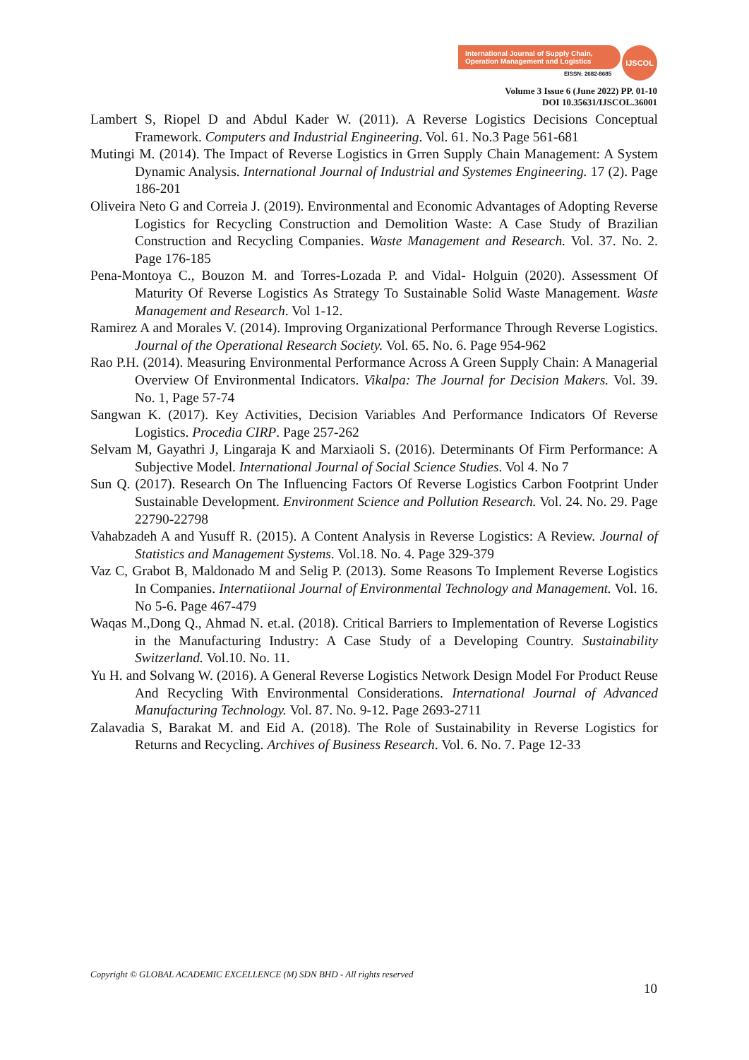International Journal of Supply Chain,
Operation Management and Logistics
EISSN: 2682-8685
IJSCOL
Volume 3 Issue 6 (June 2022) PP. 01-10
DOI 10.35631/IJSCOL.36001
Lambert S, Riopel D and Abdul Kader W. (2011). A Reverse Logistics Decisions Conceptual Framework. Computers and Industrial Engineering. Vol. 61. No.3 Page 561-681
Mutingi M. (2014). The Impact of Reverse Logistics in Grren Supply Chain Management: A System Dynamic Analysis. International Journal of Industrial and Systemes Engineering. 17 (2). Page 186-201
Oliveira Neto G and Correia J. (2019). Environmental and Economic Advantages of Adopting Reverse Logistics for Recycling Construction and Demolition Waste: A Case Study of Brazilian Construction and Recycling Companies. Waste Management and Research. Vol. 37. No. 2. Page 176-185
Pena-Montoya C., Bouzon M. and Torres-Lozada P. and Vidal- Holguin (2020). Assessment Of Maturity Of Reverse Logistics As Strategy To Sustainable Solid Waste Management. Waste Management and Research. Vol 1-12.
Ramirez A and Morales V. (2014). Improving Organizational Performance Through Reverse Logistics. Journal of the Operational Research Society. Vol. 65. No. 6. Page 954-962
Rao P.H. (2014). Measuring Environmental Performance Across A Green Supply Chain: A Managerial Overview Of Environmental Indicators. Vikalpa: The Journal for Decision Makers. Vol. 39. No. 1, Page 57-74
Sangwan K. (2017). Key Activities, Decision Variables And Performance Indicators Of Reverse Logistics. Procedia CIRP. Page 257-262
Selvam M, Gayathri J, Lingaraja K and Marxiaoli S. (2016). Determinants Of Firm Performance: A Subjective Model. International Journal of Social Science Studies. Vol 4. No 7
Sun Q. (2017). Research On The Influencing Factors Of Reverse Logistics Carbon Footprint Under Sustainable Development. Environment Science and Pollution Research. Vol. 24. No. 29. Page 22790-22798
Vahabzadeh A and Yusuff R. (2015). A Content Analysis in Reverse Logistics: A Review. Journal of Statistics and Management Systems. Vol.18. No. 4. Page 329-379
Vaz C, Grabot B, Maldonado M and Selig P. (2013). Some Reasons To Implement Reverse Logistics In Companies. Internatiional Journal of Environmental Technology and Management. Vol. 16. No 5-6. Page 467-479
Waqas M.,Dong Q., Ahmad N. et.al. (2018). Critical Barriers to Implementation of Reverse Logistics in the Manufacturing Industry: A Case Study of a Developing Country. Sustainability Switzerland. Vol.10. No. 11.
Yu H. and Solvang W. (2016). A General Reverse Logistics Network Design Model For Product Reuse And Recycling With Environmental Considerations. International Journal of Advanced Manufacturing Technology. Vol. 87. No. 9-12. Page 2693-2711
Zalavadia S, Barakat M. and Eid A. (2018). The Role of Sustainability in Reverse Logistics for Returns and Recycling. Archives of Business Research. Vol. 6. No. 7. Page 12-33
Copyright © GLOBAL ACADEMIC EXCELLENCE (M) SDN BHD - All rights reserved
10